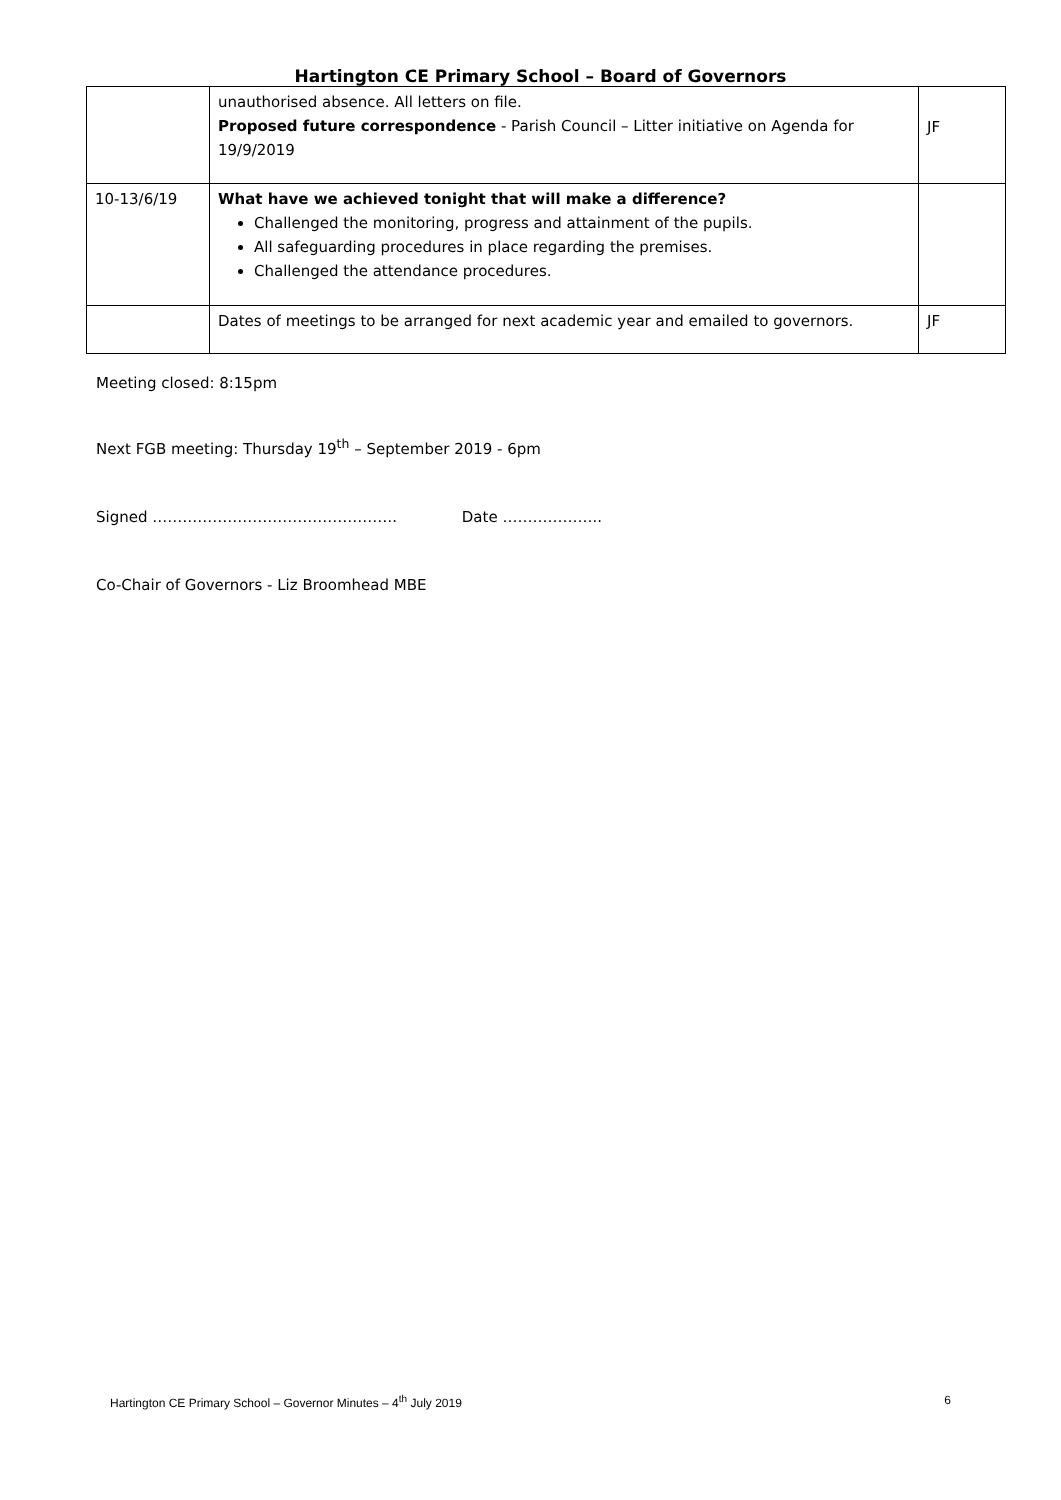Hartington CE Primary School – Board of Governors
| | unauthorised absence. All letters on file. Proposed future correspondence - Parish Council – Litter initiative on Agenda for 19/9/2019 | JF |
| 10-13/6/19 | What have we achieved tonight that will make a difference? Challenged the monitoring, progress and attainment of the pupils. All safeguarding procedures in place regarding the premises. Challenged the attendance procedures. | |
| | Dates of meetings to be arranged for next academic year and emailed to governors. | JF |
Meeting closed: 8:15pm
Next FGB meeting: Thursday 19<sup>th</sup> – September 2019 - 6pm
Signed …………………………………………. Date ………………..
Co-Chair of Governors - Liz Broomhead MBE
Hartington CE Primary School – Governor Minutes – 4<sup>th</sup> July 2019 6